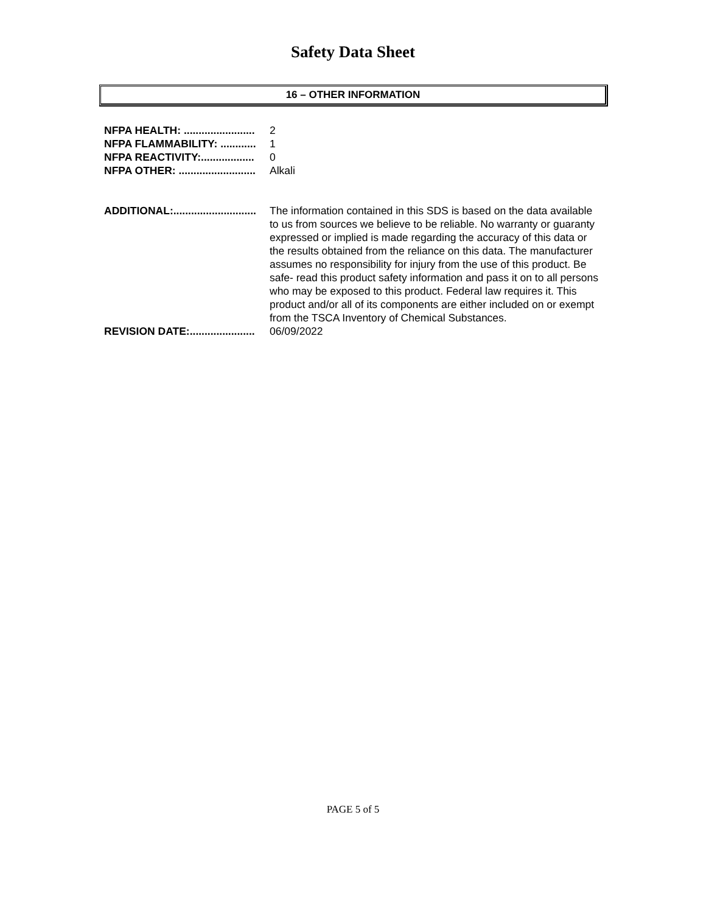Safety Data Sheet
16 – OTHER INFORMATION
NFPA HEALTH: ........................ 2
NFPA FLAMMABILITY: ............ 1
NFPA REACTIVITY:.................. 0
NFPA OTHER: .......................... Alkali
ADDITIONAL:............................ The information contained in this SDS is based on the data available to us from sources we believe to be reliable. No warranty or guaranty expressed or implied is made regarding the accuracy of this data or the results obtained from the reliance on this data. The manufacturer assumes no responsibility for injury from the use of this product. Be safe- read this product safety information and pass it on to all persons who may be exposed to this product. Federal law requires it. This product and/or all of its components are either included on or exempt from the TSCA Inventory of Chemical Substances.
REVISION DATE:...................... 06/09/2022
PAGE 5 of 5